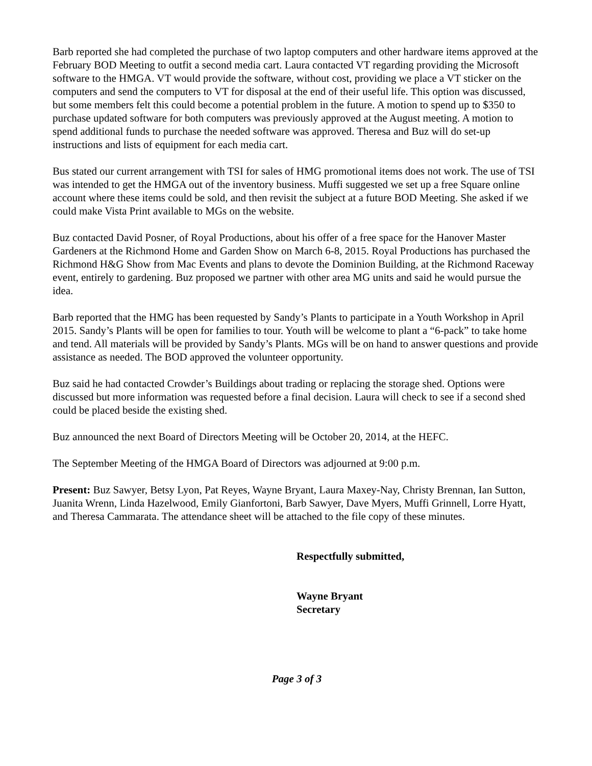Barb reported she had completed the purchase of two laptop computers and other hardware items approved at the February BOD Meeting to outfit a second media cart. Laura contacted VT regarding providing the Microsoft software to the HMGA. VT would provide the software, without cost, providing we place a VT sticker on the computers and send the computers to VT for disposal at the end of their useful life. This option was discussed, but some members felt this could become a potential problem in the future. A motion to spend up to $350 to purchase updated software for both computers was previously approved at the August meeting. A motion to spend additional funds to purchase the needed software was approved. Theresa and Buz will do set-up instructions and lists of equipment for each media cart.
Bus stated our current arrangement with TSI for sales of HMG promotional items does not work. The use of TSI was intended to get the HMGA out of the inventory business. Muffi suggested we set up a free Square online account where these items could be sold, and then revisit the subject at a future BOD Meeting. She asked if we could make Vista Print available to MGs on the website.
Buz contacted David Posner, of Royal Productions, about his offer of a free space for the Hanover Master Gardeners at the Richmond Home and Garden Show on March 6-8, 2015. Royal Productions has purchased the Richmond H&G Show from Mac Events and plans to devote the Dominion Building, at the Richmond Raceway event, entirely to gardening. Buz proposed we partner with other area MG units and said he would pursue the idea.
Barb reported that the HMG has been requested by Sandy’s Plants to participate in a Youth Workshop in April 2015. Sandy’s Plants will be open for families to tour. Youth will be welcome to plant a “6-pack” to take home and tend. All materials will be provided by Sandy’s Plants. MGs will be on hand to answer questions and provide assistance as needed. The BOD approved the volunteer opportunity.
Buz said he had contacted Crowder’s Buildings about trading or replacing the storage shed. Options were discussed but more information was requested before a final decision. Laura will check to see if a second shed could be placed beside the existing shed.
Buz announced the next Board of Directors Meeting will be October 20, 2014, at the HEFC.
The September Meeting of the HMGA Board of Directors was adjourned at 9:00 p.m.
Present: Buz Sawyer, Betsy Lyon, Pat Reyes, Wayne Bryant, Laura Maxey-Nay, Christy Brennan, Ian Sutton, Juanita Wrenn, Linda Hazelwood, Emily Gianfortoni, Barb Sawyer, Dave Myers, Muffi Grinnell, Lorre Hyatt, and Theresa Cammarata. The attendance sheet will be attached to the file copy of these minutes.
Respectfully submitted,
Wayne Bryant
Secretary
Page 3 of 3